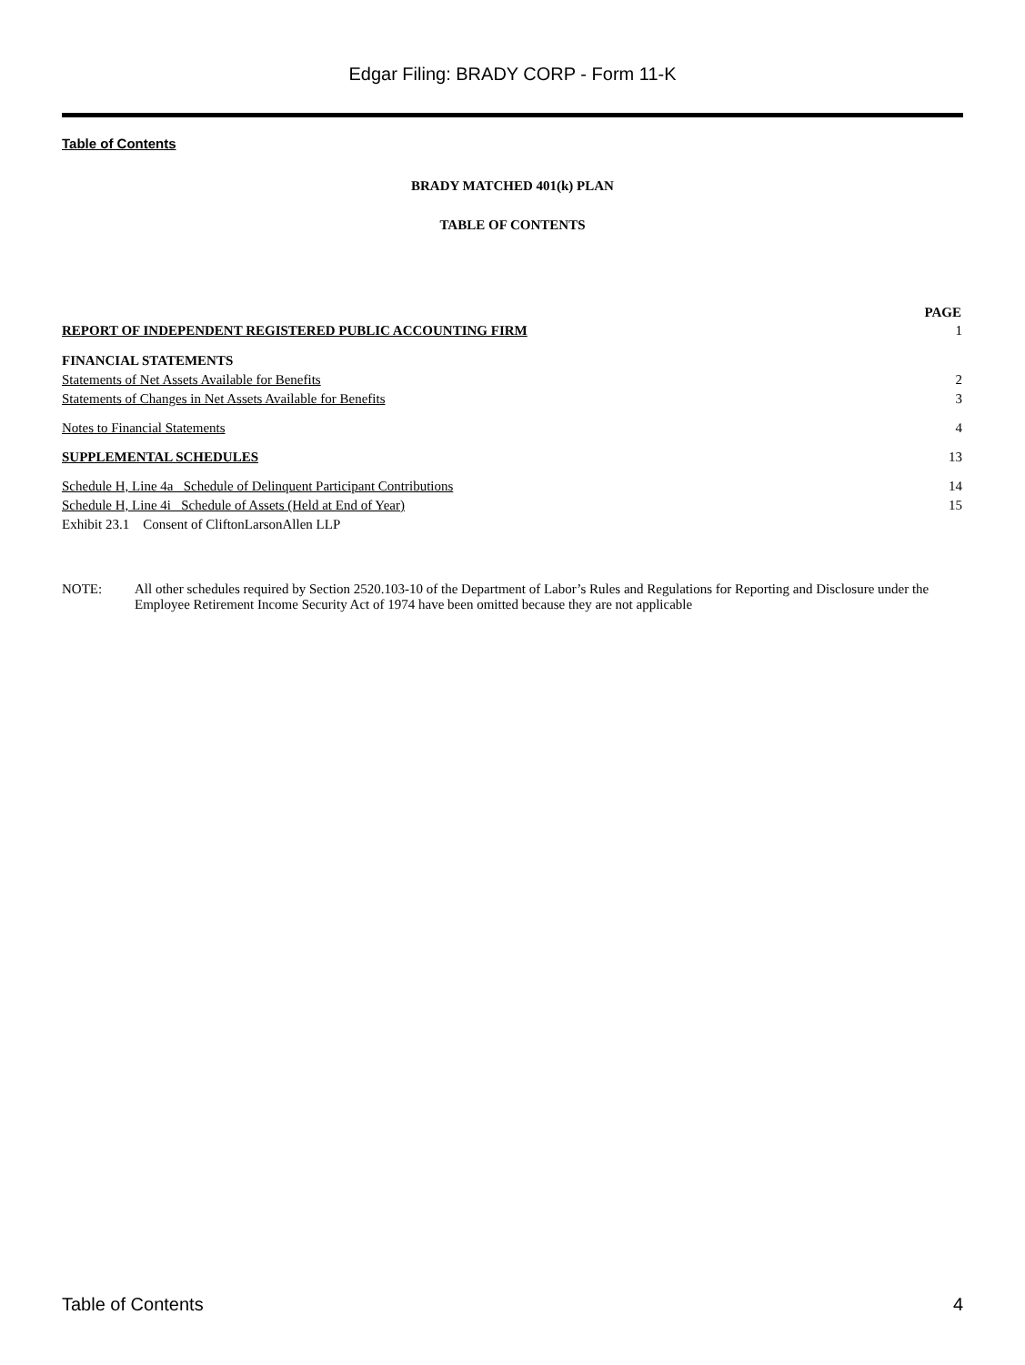Edgar Filing: BRADY CORP - Form 11-K
Table of Contents
BRADY MATCHED 401(k) PLAN
TABLE OF CONTENTS
| | PAGE |
| REPORT OF INDEPENDENT REGISTERED PUBLIC ACCOUNTING FIRM | 1 |
| FINANCIAL STATEMENTS | |
| Statements of Net Assets Available for Benefits | 2 |
| Statements of Changes in Net Assets Available for Benefits | 3 |
| Notes to Financial Statements | 4 |
| SUPPLEMENTAL SCHEDULES | 13 |
| Schedule H, Line 4a Schedule of Delinquent Participant Contributions | 14 |
| Schedule H, Line 4i Schedule of Assets (Held at End of Year) | 15 |
| Exhibit 23.1 Consent of CliftonLarsonAllen LLP | |
NOTE: All other schedules required by Section 2520.103-10 of the Department of Labor’s Rules and Regulations for Reporting and Disclosure under the Employee Retirement Income Security Act of 1974 have been omitted because they are not applicable
Table of Contents 4